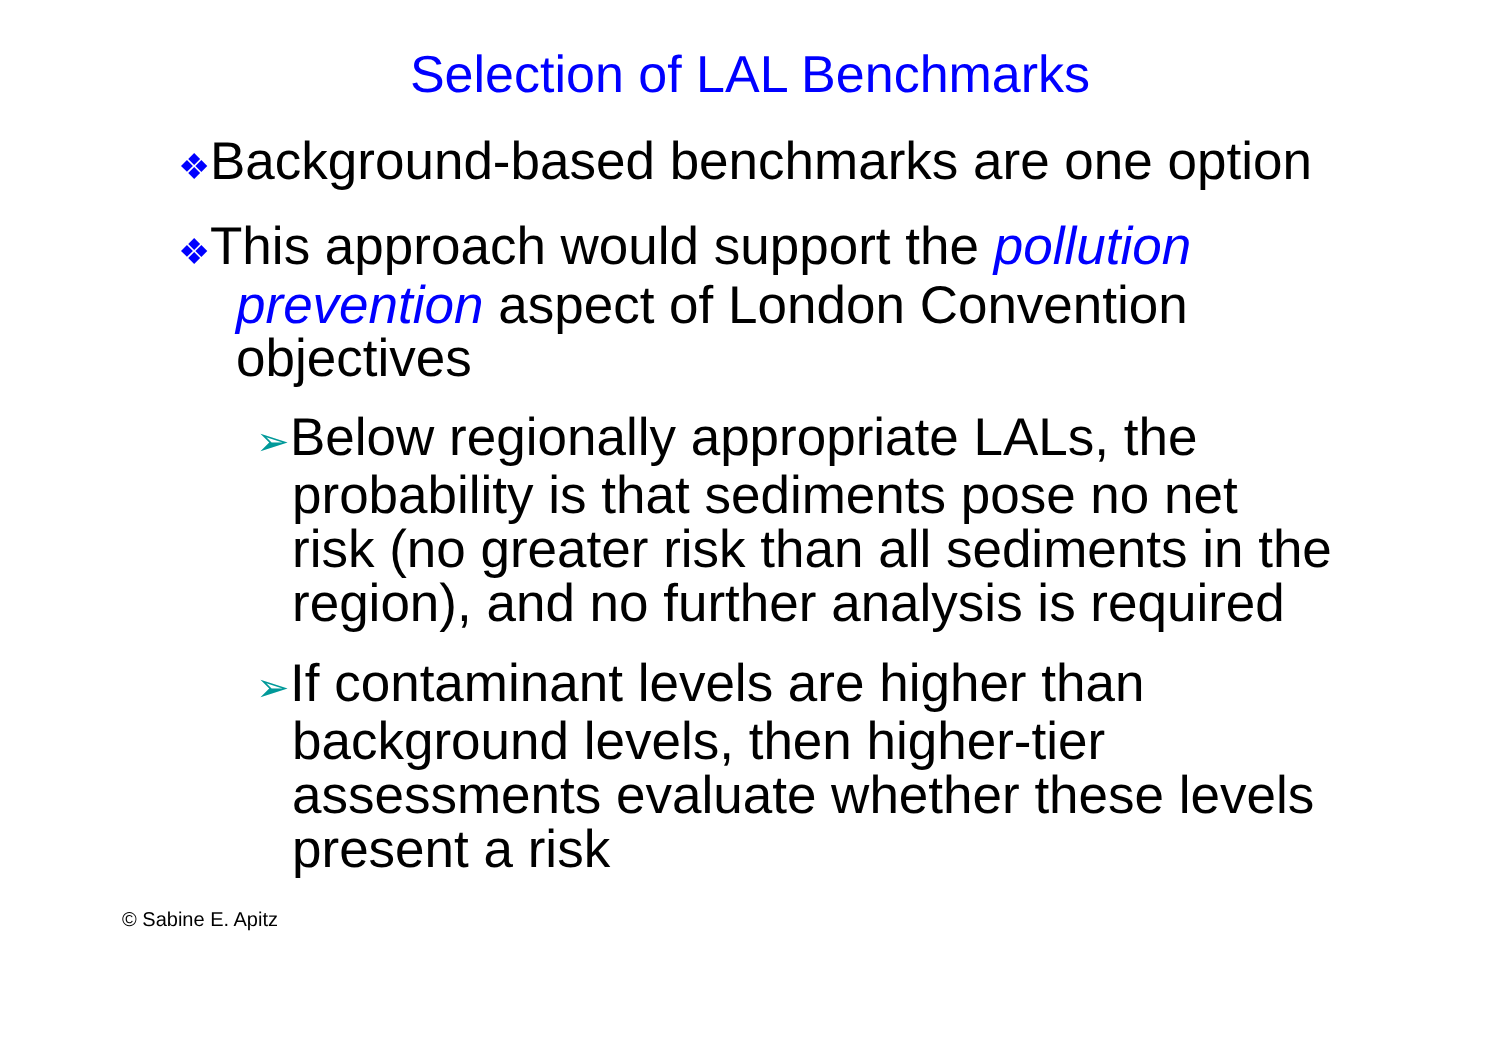Selection of LAL Benchmarks
❖Background-based benchmarks are one option
❖This approach would support the pollution prevention aspect of London Convention objectives
➢Below regionally appropriate LALs, the probability is that sediments pose no net risk (no greater risk than all sediments in the region), and no further analysis is required
➢If contaminant levels are higher than background levels, then higher-tier assessments evaluate whether these levels present a risk
© Sabine E. Apitz